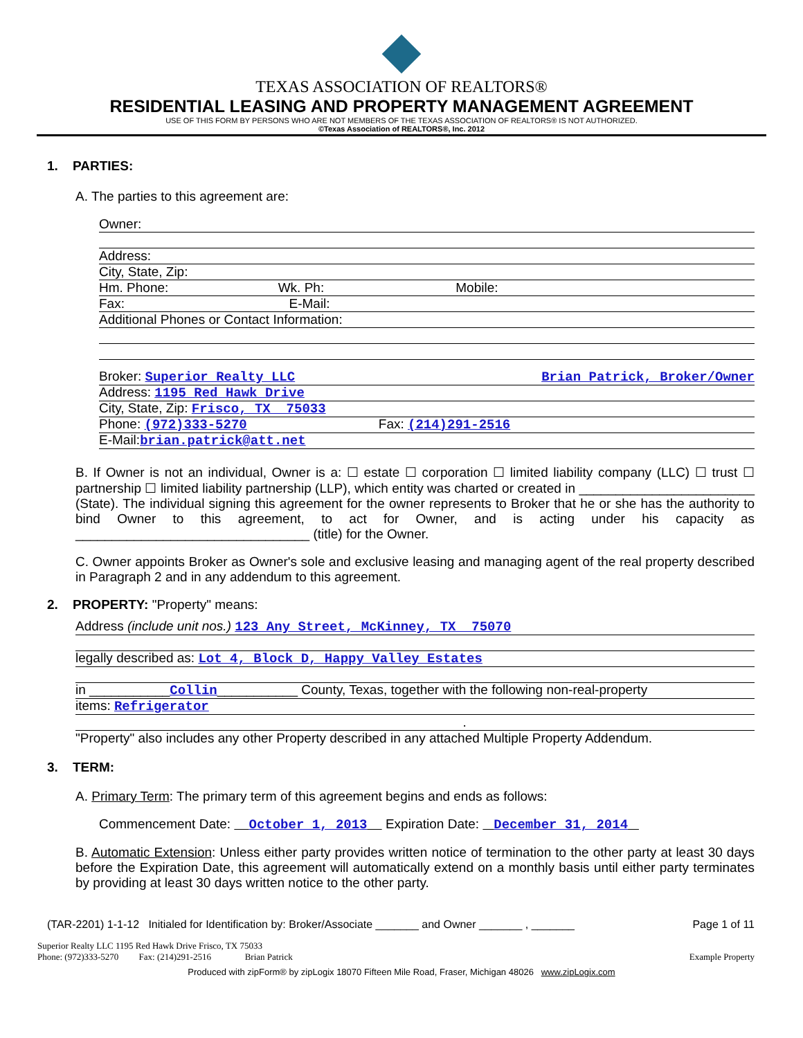TEXAS ASSOCIATION OF REALTORS®
RESIDENTIAL LEASING AND PROPERTY MANAGEMENT AGREEMENT
USE OF THIS FORM BY PERSONS WHO ARE NOT MEMBERS OF THE TEXAS ASSOCIATION OF REALTORS® IS NOT AUTHORIZED.
©Texas Association of REALTORS®, Inc. 2012
1. PARTIES:
A. The parties to this agreement are:
Owner:
Address:
City, State, Zip:
Hm. Phone: Wk. Ph: Mobile:
Fax: E-Mail:
Additional Phones or Contact Information:
Broker: Superior Realty LLC Brian Patrick, Broker/Owner
Address: 1195 Red Hawk Drive
City, State, Zip: Frisco, TX 75033
Phone: (972)333-5270 Fax: (214)291-2516
E-Mail:brian.patrick@att.net
B. If Owner is not an individual, Owner is a: ☐ estate ☐ corporation ☐ limited liability company (LLC) ☐ trust ☐ partnership ☐ limited liability partnership (LLP), which entity was charted or created in ________________________ (State). The individual signing this agreement for the owner represents to Broker that he or she has the authority to bind Owner to this agreement, to act for Owner, and is acting under his capacity as ________________________________ (title) for the Owner.
C. Owner appoints Broker as Owner's sole and exclusive leasing and managing agent of the real property described in Paragraph 2 and in any addendum to this agreement.
2. PROPERTY: "Property" means:
Address (include unit nos.) 123 Any Street, McKinney, TX 75070
legally described as: Lot 4, Block D, Happy Valley Estates
in ___________Collin___________ County, Texas, together with the following non-real-property
items: Refrigerator
.
"Property" also includes any other Property described in any attached Multiple Property Addendum.
3. TERM:
A. Primary Term: The primary term of this agreement begins and ends as follows:
Commencement Date: October 1, 2013 Expiration Date: December 31, 2014
B. Automatic Extension: Unless either party provides written notice of termination to the other party at least 30 days before the Expiration Date, this agreement will automatically extend on a monthly basis until either party terminates by providing at least 30 days written notice to the other party.
(TAR-2201) 1-1-12 Initialed for Identification by: Broker/Associate _______ and Owner _______ , _______ Page 1 of 11
Superior Realty LLC 1195 Red Hawk Drive Frisco, TX 75033
Phone: (972)333-5270 Fax: (214)291-2516 Brian Patrick
Example Property
Produced with zipForm® by zipLogix 18070 Fifteen Mile Road, Fraser, Michigan 48026 www.zipLogix.com